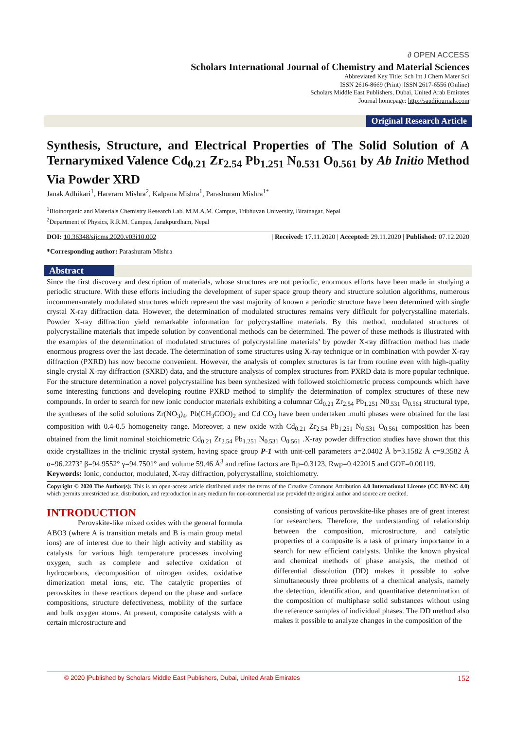∂ OPEN ACCESS
Scholars International Journal of Chemistry and Material Sciences
Abbreviated Key Title: Sch Int J Chem Mater Sci
ISSN 2616-8669 (Print) |ISSN 2617-6556 (Online)
Scholars Middle East Publishers, Dubai, United Arab Emirates
Journal homepage: http://saudijournals.com
Original Research Article
Synthesis, Structure, and Electrical Properties of The Solid Solution of A Ternarymixed Valence Cd<sub>0.21</sub> Zr<sub>2.54</sub> Pb<sub>1.251</sub> N<sub>0.531</sub> O<sub>0.561</sub> by Ab Initio Method Via Powder XRD
Janak Adhikari<sup>1</sup>, Harerarn Mishra<sup>2</sup>, Kalpana Mishra<sup>1</sup>, Parashuram Mishra<sup>1*</sup>
<sup>1</sup> Bioinorganic and Materials Chemistry Research Lab. M.M.A.M. Campus, Tribhuvan University, Biratnagar, Nepal
<sup>2</sup> Department of Physics, R.R.M. Campus, Janakpurdham, Nepal
DOI: 10.36348/sijcms.2020.v03i10.002 | Received: 17.11.2020 | Accepted: 29.11.2020 | Published: 07.12.2020
*Corresponding author: Parashuram Mishra
Abstract
Since the first discovery and description of materials, whose structures are not periodic, enormous efforts have been made in studying a periodic structure. With these efforts including the development of super space group theory and structure solution algorithms, numerous incommensurately modulated structures which represent the vast majority of known a periodic structure have been determined with single crystal X-ray diffraction data. However, the determination of modulated structures remains very difficult for polycrystalline materials. Powder X-ray diffraction yield remarkable information for polycrystalline materials. By this method, modulated structures of polycrystalline materials that impede solution by conventional methods can be determined. The power of these methods is illustrated with the examples of the determination of modulated structures of polycrystalline materials’ by powder X-ray diffraction method has made enormous progress over the last decade. The determination of some structures using X-ray technique or in combination with powder X-ray diffraction (PXRD) has now become convenient. However, the analysis of complex structures is far from routine even with high-quality single crystal X-ray diffraction (SXRD) data, and the structure analysis of complex structures from PXRD data is more popular technique. For the structure determination a novel polycrystalline has been synthesized with followed stoichiometric process compounds which have some interesting functions and developing routine PXRD method to simplify the determination of complex structures of these new compounds. In order to search for new ionic conductor materials exhibiting a columnar Cd<sub>0.21</sub> Zr<sub>2.54</sub> Pb<sub>1.251</sub> N0<sub>.531</sub> O<sub>0.561</sub> structural type, the syntheses of the solid solutions Zr(NO<sub>3</sub>)<sub>4</sub>, Pb(CH<sub>3</sub>COO)<sub>2</sub> and Cd CO<sub>3</sub> have been undertaken .multi phases were obtained for the last composition with 0.4-0.5 homogeneity range. Moreover, a new oxide with Cd<sub>0.21</sub> Zr<sub>2.54</sub> Pb<sub>1.251</sub> N<sub>0.531</sub> O<sub>0.561</sub> composition has been obtained from the limit nominal stoichiometric Cd<sub>0.21</sub> Zr<sub>2.54</sub> Pb<sub>1.251</sub> N<sub>0.531</sub> O<sub>0.561</sub> .X-ray powder diffraction studies have shown that this oxide crystallizes in the triclinic crystal system, having space group P-1 with unit-cell parameters a=2.0402 Å b=3.1582 Å c=9.3582 Å α=96.2273° β=94.9552° γ=94.7501° and volume 59.46 Å<sup>3</sup> and refine factors are Rp=0.3123, Rwp=0.422015 and GOF=0.00119.
Keywords: Ionic, conductor, modulated, X-ray diffraction, polycrystalline, stoichiometry.
Copyright © 2020 The Author(s): This is an open-access article distributed under the terms of the Creative Commons Attribution 4.0 International License (CC BY-NC 4.0) which permits unrestricted use, distribution, and reproduction in any medium for non-commercial use provided the original author and source are credited.
INTRODUCTION
Perovskite-like mixed oxides with the general formula ABO3 (where A is transition metals and B is main group metal ions) are of interest due to their high activity and stability as catalysts for various high temperature processes involving oxygen, such as complete and selective oxidation of hydrocarbons, decomposition of nitrogen oxides, oxidative dimerization metal ions, etc. The catalytic properties of perovskites in these reactions depend on the phase and surface compositions, structure defectiveness, mobility of the surface and bulk oxygen atoms. At present, composite catalysts with a certain microstructure and
consisting of various perovskite-like phases are of great interest for researchers. Therefore, the understanding of relationship between the composition, microstructure, and catalytic properties of a composite is a task of primary importance in a search for new efficient catalysts. Unlike the known physical and chemical methods of phase analysis, the method of differential dissolution (DD) makes it possible to solve simultaneously three problems of a chemical analysis, namely the detection, identification, and quantitative determination of the composition of multiphase solid substances without using the reference samples of individual phases. The DD method also makes it possible to analyze changes in the composition of the
© 2020 |Published by Scholars Middle East Publishers, Dubai, United Arab Emirates 152